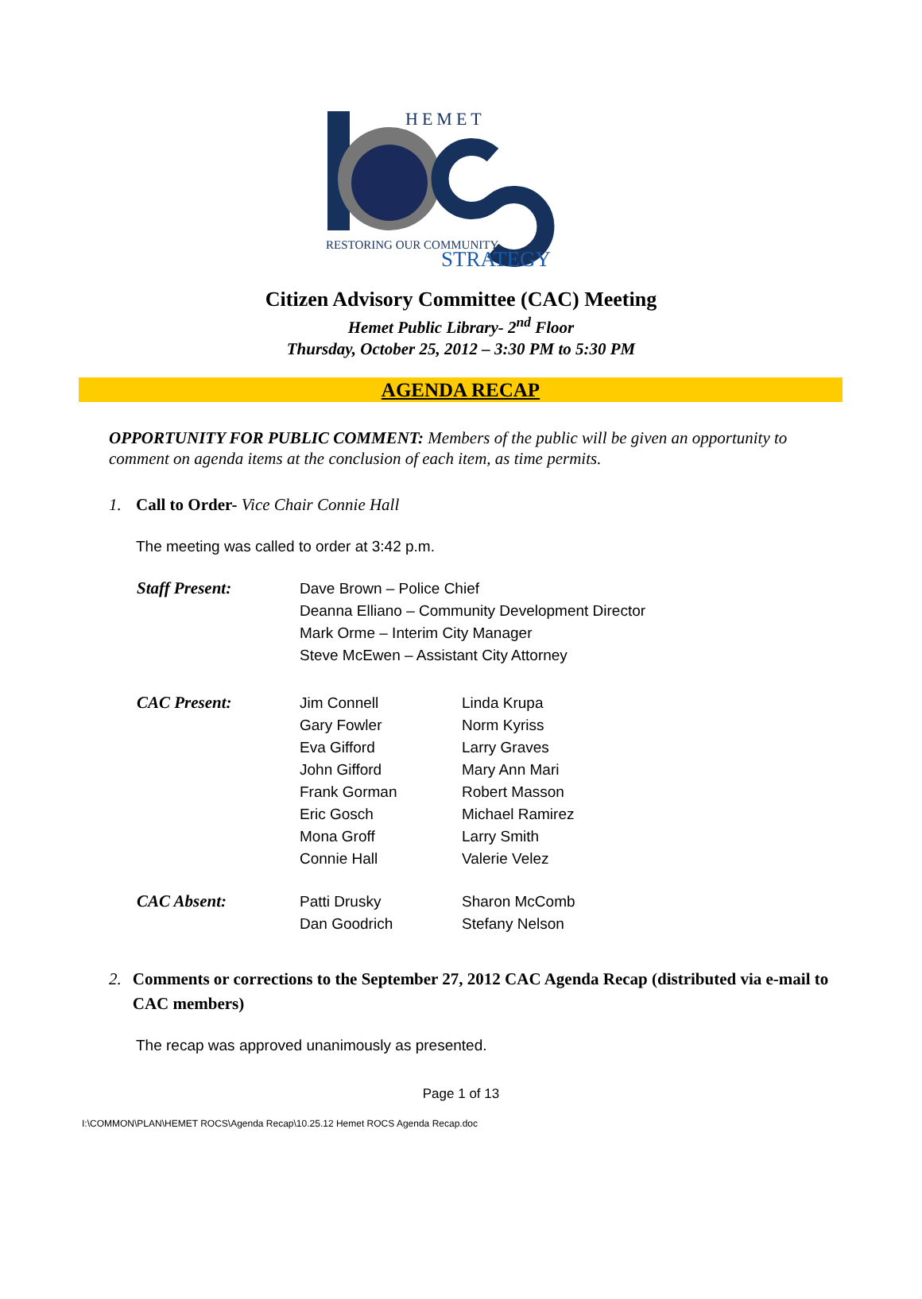HEMET
RESTORING OUR COMMUNITY
STRATEGY
Citizen Advisory Committee (CAC) Meeting
Hemet Public Library- 2<sup>nd</sup> Floor
Thursday, October 25, 2012 – 3:30 PM to 5:30 PM
AGENDA RECAP
OPPORTUNITY FOR PUBLIC COMMENT: Members of the public will be given an opportunity to comment on agenda items at the conclusion of each item, as time permits.
1. Call to Order- Vice Chair Connie Hall
The meeting was called to order at 3:42 p.m.
| Staff Present: | Dave Brown – Police Chief Deanna Elliano – Community Development Director Mark Orme – Interim City Manager Steve McEwen – Assistant City Attorney | |
| CAC Present: | Jim Connell Gary Fowler Eva Gifford John Gifford Frank Gorman Eric Gosch Mona Groff Connie Hall | Linda Krupa Norm Kyriss Larry Graves Mary Ann Mari Robert Masson Michael Ramirez Larry Smith Valerie Velez |
| CAC Absent: | Patti Drusky Dan Goodrich | Sharon McComb Stefany Nelson |
2. Comments or corrections to the September 27, 2012 CAC Agenda Recap (distributed via e-mail to CAC members)
The recap was approved unanimously as presented.
Page 1 of 13
I:\COMMON\PLAN\HEMET ROCS\Agenda Recap\10.25.12 Hemet ROCS Agenda Recap.doc